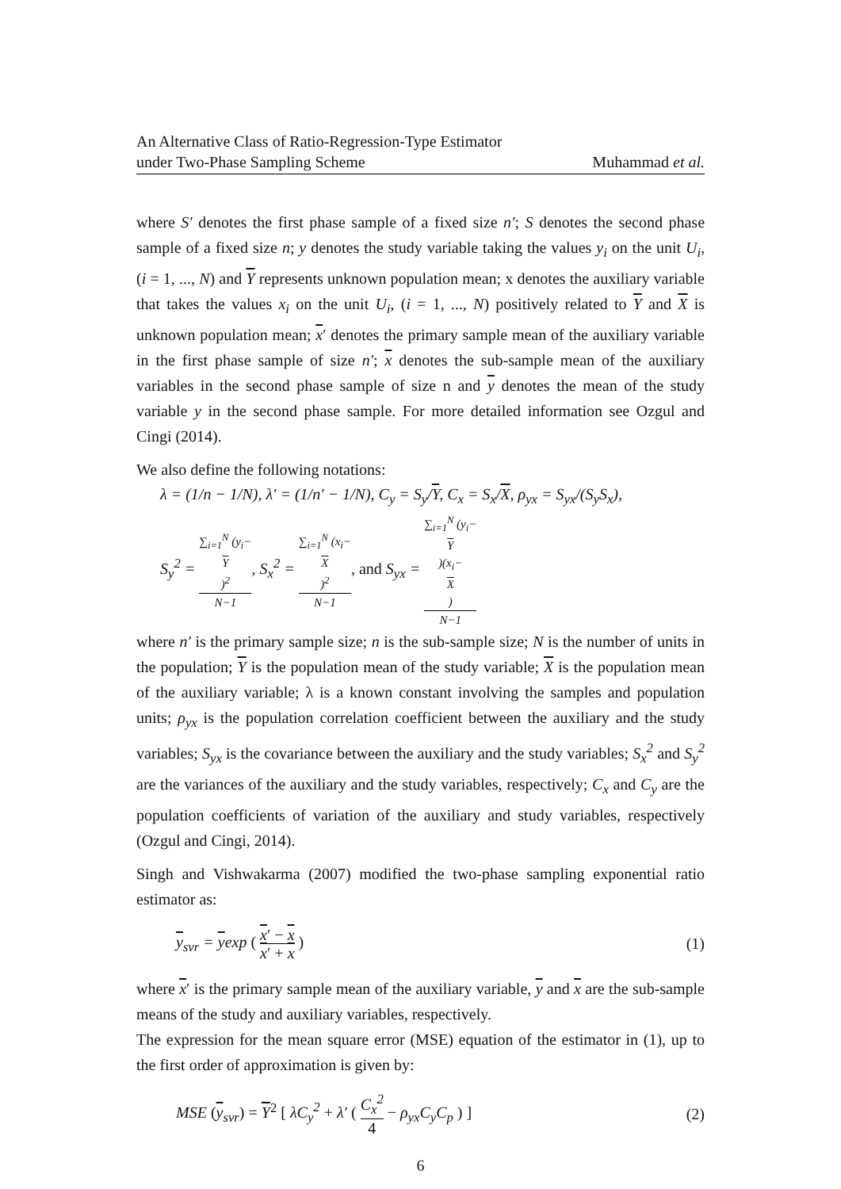An Alternative Class of Ratio-Regression-Type Estimator
under Two-Phase Sampling Scheme
Muhammad et al.
where S′ denotes the first phase sample of a fixed size n′; S denotes the second phase sample of a fixed size n; y denotes the study variable taking the values y<sub>i</sub> on the unit U<sub>i</sub>, (i = 1, ..., N) and Y represents unknown population mean; x denotes the auxiliary variable that takes the values x<sub>i</sub> on the unit U<sub>i</sub>, (i = 1, ..., N) positively related to Y and X is unknown population mean; x′ denotes the primary sample mean of the auxiliary variable in the first phase sample of size n′; x denotes the sub-sample mean of the auxiliary variables in the second phase sample of size n and y denotes the mean of the study variable y in the second phase sample. For more detailed information see Ozgul and Cingi (2014).
We also define the following notations:
λ = (1/n − 1/N), λ′ = (1/n′ − 1/N), C<sub>y</sub> = S<sub>y</sub>/Y, C<sub>x</sub> = S<sub>x</sub>/X, ρ<sub>yx</sub> = S<sub>yx</sub>/(S<sub>y</sub>S<sub>x</sub>),
S<sub>y</sub><sup>2</sup> = ∑<sub>i=1</sub><sup>N</sup> (y<sub>i</sub>−
Y)<sup>2</sup> N−1, S<sub>x</sub><sup>2</sup> = ∑<sub>i=1</sub><sup>N</sup> (x<sub>i</sub>−
X)<sup>2</sup> N−1, and S<sub>yx</sub> = ∑<sub>i=1</sub><sup>N</sup> (y<sub>i</sub>−
Y)(x<sub>i</sub>−
X) N−1
where n′ is the primary sample size; n is the sub-sample size; N is the number of units in the population; Y is the population mean of the study variable; X is the population mean of the auxiliary variable; λ is a known constant involving the samples and population units; ρ<sub>yx</sub> is the population correlation coefficient between the auxiliary and the study variables; S<sub>yx</sub> is the covariance between the auxiliary and the study variables; S<sub>x</sub><sup>2</sup> and S<sub>y</sub><sup>2</sup> are the variances of the auxiliary and the study variables, respectively; C<sub>x</sub> and C<sub>y</sub> are the population coefficients of variation of the auxiliary and study variables, respectively (Ozgul and Cingi, 2014).
Singh and Vishwakarma (2007) modified the two-phase sampling exponential ratio estimator as:
y<sub>svr</sub> = yexp ( x′ − x x′ + x ) (1)
where x′ is the primary sample mean of the auxiliary variable, y and x are the sub-sample means of the study and auxiliary variables, respectively.
The expression for the mean square error (MSE) equation of the estimator in (1), up to the first order of approximation is given by:
MSE (y<sub>svr</sub>) = Y<sup>2</sup> [ λC<sub>y</sub><sup>2</sup> + λ′ ( C<sub>x</sub><sup>2</sup> 4 − ρ<sub>yx</sub>C<sub>y</sub>C<sub>p</sub> ) ]
(2)
6